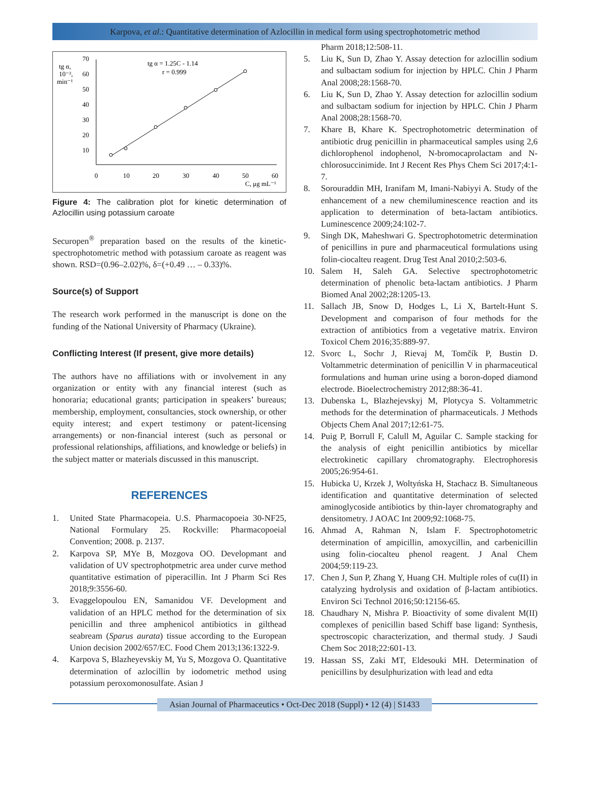Karpova, et al.: Quantitative determination of Azlocillin in medical form using spectrophotometric method
tg α,
10⁻³,
min⁻¹
70
60
50
40
30
20
10
0
10
20
30
40
50
60
C, μg mL⁻¹
tg α = 1.25C - 1.14
r = 0.999
Figure 4: The calibration plot for kinetic determination of Azlocillin using potassium caroate
Securopen<sup>®</sup> preparation based on the results of the kinetic-spectrophotometric method with potassium caroate as reagent was shown. RSD=(0.96–2.02)%, δ=(+0.49 … – 0.33)%.
Source(s) of Support
The research work performed in the manuscript is done on the funding of the National University of Pharmacy (Ukraine).
Conflicting Interest (If present, give more details)
The authors have no affiliations with or involvement in any organization or entity with any financial interest (such as honoraria; educational grants; participation in speakers’ bureaus; membership, employment, consultancies, stock ownership, or other equity interest; and expert testimony or patent-licensing arrangements) or non-financial interest (such as personal or professional relationships, affiliations, and knowledge or beliefs) in the subject matter or materials discussed in this manuscript.
REFERENCES
1. United State Pharmacopeia. U.S. Pharmacopoeia 30-NF25, National Formulary 25. Rockville: Pharmacopoeial Convention; 2008. p. 2137.
2. Karpova SP, MYe B, Mozgova OO. Developmant and validation of UV spectrophotpmetric area under curve method quantitative estimation of piperacillin. Int J Pharm Sci Res 2018;9:3556-60.
3. Evaggelopoulou EN, Samanidou VF. Development and validation of an HPLC method for the determination of six penicillin and three amphenicol antibiotics in gilthead seabream (Sparus aurata) tissue according to the European Union decision 2002/657/EC. Food Chem 2013;136:1322-9.
4. Karpova S, Blazheyevskiy M, Yu S, Mozgova O. Quantitative determination of azlocillin by iodometric method using potassium peroxomonosulfate. Asian J
Pharm 2018;12:508-11.
5. Liu K, Sun D, Zhao Y. Assay detection for azlocillin sodium and sulbactam sodium for injection by HPLC. Chin J Pharm Anal 2008;28:1568-70.
6. Liu K, Sun D, Zhao Y. Assay detection for azlocillin sodium and sulbactam sodium for injection by HPLC. Chin J Pharm Anal 2008;28:1568-70.
7. Khare B, Khare K. Spectrophotometric determination of antibiotic drug penicillin in pharmaceutical samples using 2,6 dichlorophenol indophenol, N-bromocaprolactam and N-chlorosuccinimide. Int J Recent Res Phys Chem Sci 2017;4:1-7.
8. Sorouraddin MH, Iranifam M, Imani-Nabiyyi A. Study of the enhancement of a new chemiluminescence reaction and its application to determination of beta-lactam antibiotics. Luminescence 2009;24:102-7.
9. Singh DK, Maheshwari G. Spectrophotometric determination of penicillins in pure and pharmaceutical formulations using folin-ciocalteu reagent. Drug Test Anal 2010;2:503-6.
10. Salem H, Saleh GA. Selective spectrophotometric determination of phenolic beta-lactam antibiotics. J Pharm Biomed Anal 2002;28:1205-13.
11. Sallach JB, Snow D, Hodges L, Li X, Bartelt-Hunt S. Development and comparison of four methods for the extraction of antibiotics from a vegetative matrix. Environ Toxicol Chem 2016;35:889-97.
12. Svorc L, Sochr J, Rievaj M, Tomčík P, Bustin D. Voltammetric determination of penicillin V in pharmaceutical formulations and human urine using a boron-doped diamond electrode. Bioelectrochemistry 2012;88:36-41.
13. Dubenska L, Blazhejevskyj M, Plotycya S. Voltammetric methods for the determination of pharmaceuticals. J Methods Objects Chem Anal 2017;12:61-75.
14. Puig P, Borrull F, Calull M, Aguilar C. Sample stacking for the analysis of eight penicillin antibiotics by micellar electrokinetic capillary chromatography. Electrophoresis 2005;26:954-61.
15. Hubicka U, Krzek J, Woltyńska H, Stachacz B. Simultaneous identification and quantitative determination of selected aminoglycoside antibiotics by thin-layer chromatography and densitometry. J AOAC Int 2009;92:1068-75.
16. Ahmad A, Rahman N, Islam F. Spectrophotometric determination of ampicillin, amoxycillin, and carbenicillin using folin-ciocalteu phenol reagent. J Anal Chem 2004;59:119-23.
17. Chen J, Sun P, Zhang Y, Huang CH. Multiple roles of cu(II) in catalyzing hydrolysis and oxidation of β-lactam antibiotics. Environ Sci Technol 2016;50:12156-65.
18. Chaudhary N, Mishra P. Bioactivity of some divalent M(II) complexes of penicillin based Schiff base ligand: Synthesis, spectroscopic characterization, and thermal study. J Saudi Chem Soc 2018;22:601-13.
19. Hassan SS, Zaki MT, Eldesouki MH. Determination of penicillins by desulphurization with lead and edta
Asian Journal of Pharmaceutics • Oct-Dec 2018 (Suppl) • 12 (4) | S1433